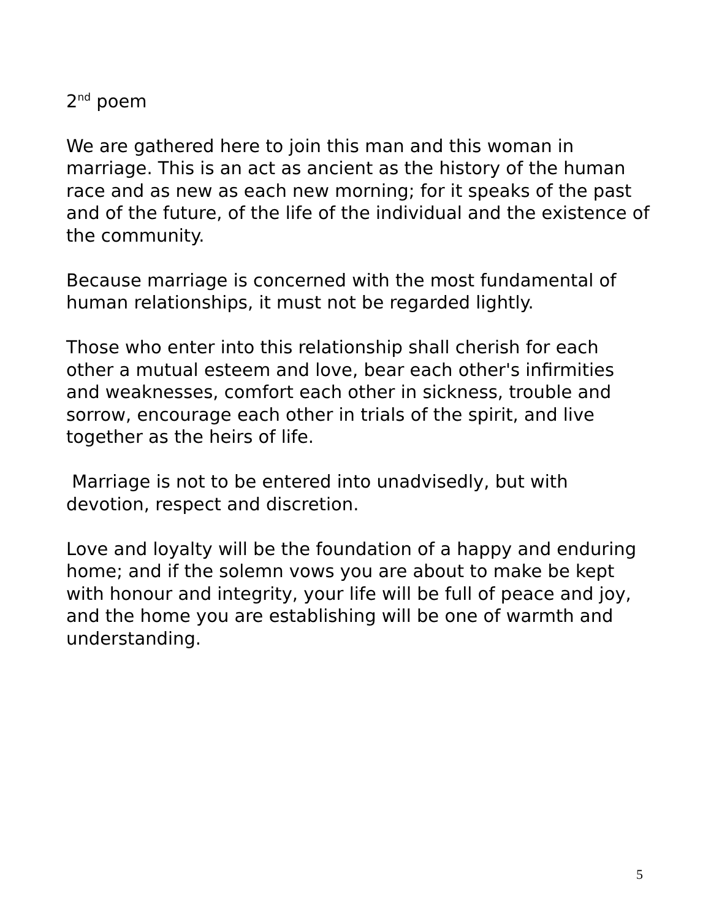2<sup>nd</sup> poem
We are gathered here to join this man and this woman in marriage. This is an act as ancient as the history of the human race and as new as each new morning; for it speaks of the past and of the future, of the life of the individual and the existence of the community.
Because marriage is concerned with the most fundamental of human relationships, it must not be regarded lightly.
Those who enter into this relationship shall cherish for each other a mutual esteem and love, bear each other's infirmities and weaknesses, comfort each other in sickness, trouble and sorrow, encourage each other in trials of the spirit, and live together as the heirs of life.
Marriage is not to be entered into unadvisedly, but with devotion, respect and discretion.
Love and loyalty will be the foundation of a happy and enduring home; and if the solemn vows you are about to make be kept with honour and integrity, your life will be full of peace and joy, and the home you are establishing will be one of warmth and understanding.
5